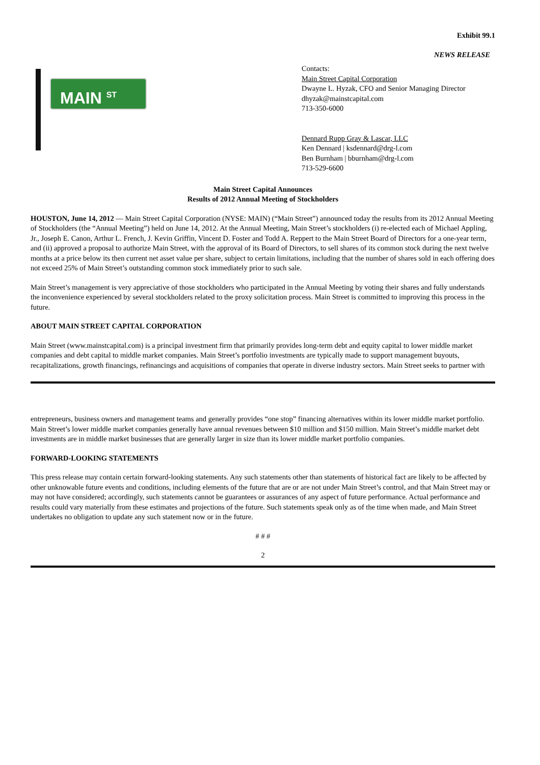Exhibit 99.1
NEWS RELEASE
MAIN <sup>ST</sup>
Contacts:
Main Street Capital Corporation
Dwayne L. Hyzak, CFO and Senior Managing Director
dhyzak@mainstcapital.com
713-350-6000
Dennard Rupp Gray & Lascar, LLC
Ken Dennard | ksdennard@drg-l.com
Ben Burnham | bburnham@drg-l.com
713-529-6600
Main Street Capital Announces
Results of 2012 Annual Meeting of Stockholders
HOUSTON, June 14, 2012 — Main Street Capital Corporation (NYSE: MAIN) (“Main Street”) announced today the results from its 2012 Annual Meeting of Stockholders (the “Annual Meeting”) held on June 14, 2012. At the Annual Meeting, Main Street’s stockholders (i) re-elected each of Michael Appling, Jr., Joseph E. Canon, Arthur L. French, J. Kevin Griffin, Vincent D. Foster and Todd A. Reppert to the Main Street Board of Directors for a one-year term, and (ii) approved a proposal to authorize Main Street, with the approval of its Board of Directors, to sell shares of its common stock during the next twelve months at a price below its then current net asset value per share, subject to certain limitations, including that the number of shares sold in each offering does not exceed 25% of Main Street’s outstanding common stock immediately prior to such sale.
Main Street’s management is very appreciative of those stockholders who participated in the Annual Meeting by voting their shares and fully understands the inconvenience experienced by several stockholders related to the proxy solicitation process. Main Street is committed to improving this process in the future.
ABOUT MAIN STREET CAPITAL CORPORATION
Main Street (www.mainstcapital.com) is a principal investment firm that primarily provides long-term debt and equity capital to lower middle market companies and debt capital to middle market companies. Main Street’s portfolio investments are typically made to support management buyouts, recapitalizations, growth financings, refinancings and acquisitions of companies that operate in diverse industry sectors. Main Street seeks to partner with
entrepreneurs, business owners and management teams and generally provides “one stop” financing alternatives within its lower middle market portfolio. Main Street’s lower middle market companies generally have annual revenues between $10 million and $150 million. Main Street’s middle market debt investments are in middle market businesses that are generally larger in size than its lower middle market portfolio companies.
FORWARD-LOOKING STATEMENTS
This press release may contain certain forward-looking statements. Any such statements other than statements of historical fact are likely to be affected by other unknowable future events and conditions, including elements of the future that are or are not under Main Street’s control, and that Main Street may or may not have considered; accordingly, such statements cannot be guarantees or assurances of any aspect of future performance. Actual performance and results could vary materially from these estimates and projections of the future. Such statements speak only as of the time when made, and Main Street undertakes no obligation to update any such statement now or in the future.
# # #
2